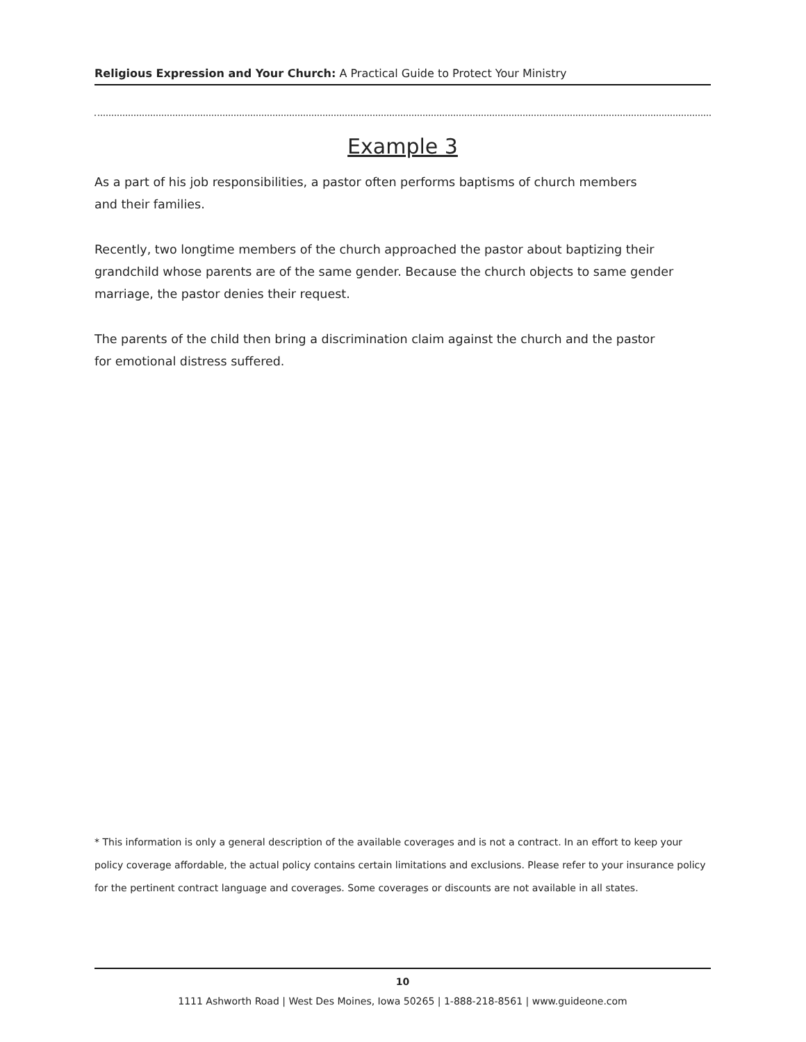Religious Expression and Your Church: A Practical Guide to Protect Your Ministry
Example 3
As a part of his job responsibilities, a pastor often performs baptisms of church members
and their families.
Recently, two longtime members of the church approached the pastor about baptizing their grandchild whose parents are of the same gender. Because the church objects to same gender marriage, the pastor denies their request.
The parents of the child then bring a discrimination claim against the church and the pastor
for emotional distress suffered.
* This information is only a general description of the available coverages and is not a contract. In an effort to keep your policy coverage affordable, the actual policy contains certain limitations and exclusions. Please refer to your insurance policy for the pertinent contract language and coverages. Some coverages or discounts are not available in all states.
10
1111 Ashworth Road | West Des Moines, Iowa 50265 | 1-888-218-8561 | www.guideone.com